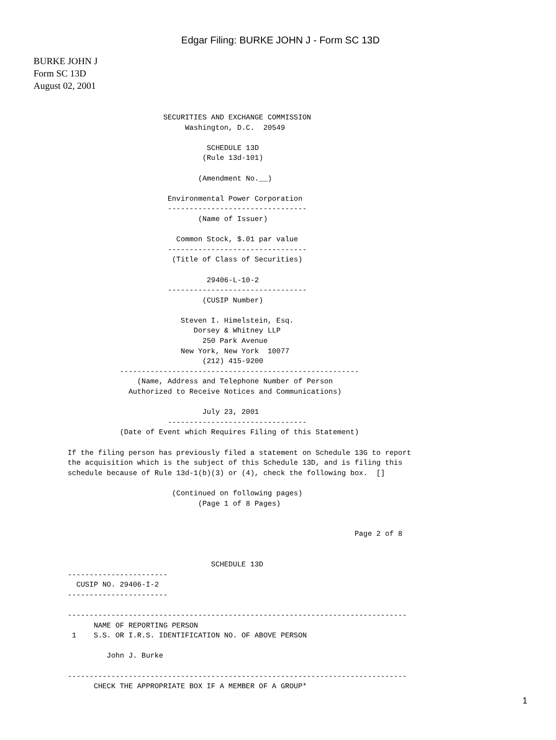Edgar Filing: BURKE JOHN J - Form SC 13D
BURKE JOHN J
Form SC 13D
August 02, 2001
                      SECURITIES AND EXCHANGE COMMISSION
                           Washington, D.C.  20549

                                SCHEDULE 13D
                               (Rule 13d-101)

                              (Amendment No.__)

                       Environmental Power Corporation
                       --------------------------------
                              (Name of Issuer)

                         Common Stock, $.01 par value
                       --------------------------------
                        (Title of Class of Securities)

                                29406-L-10-2
                       --------------------------------
                               (CUSIP Number)

                          Steven I. Himelstein, Esq.
                             Dorsey & Whitney LLP
                               250 Park Avenue
                          New York, New York  10077
                               (212) 415-9200
            -------------------------------------------------------
                (Name, Address and Telephone Number of Person
              Authorized to Receive Notices and Communications)

                               July 23, 2001
                       --------------------------------
            (Date of Event which Requires Filing of this Statement)

If the filing person has previously filed a statement on Schedule 13G to report
the acquisition which is the subject of this Schedule 13D, and is filing this
schedule because of Rule 13d-1(b)(3) or (4), check the following box.  []

                        (Continued on following pages)
                              (Page 1 of 8 Pages)


                                                                  Page 2 of 8


                                 SCHEDULE 13D
-----------------------
  CUSIP NO. 29406-I-2
-----------------------

------------------------------------------------------------------------------
      NAME OF REPORTING PERSON
 1    S.S. OR I.R.S. IDENTIFICATION NO. OF ABOVE PERSON

         John J. Burke

------------------------------------------------------------------------------
      CHECK THE APPROPRIATE BOX IF A MEMBER OF A GROUP*
1